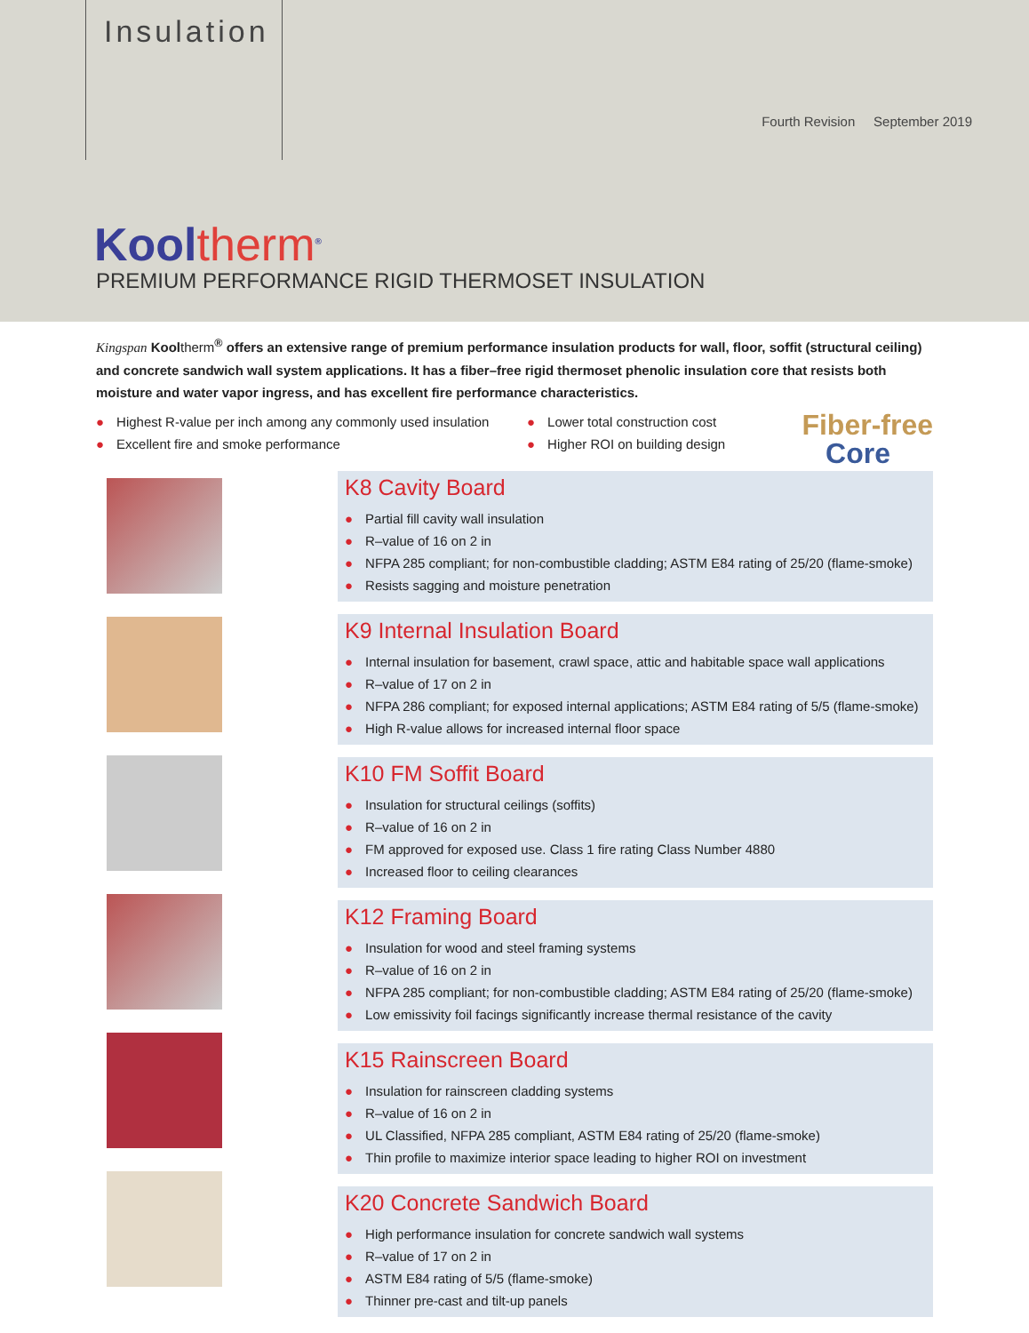Insulation
Fourth Revision September 2019
Kooltherm<sup>®</sup>
PREMIUM PERFORMANCE RIGID THERMOSET INSULATION
Kingspan Kooltherm<sup>®</sup> offers an extensive range of premium performance insulation products for wall, floor, soffit (structural ceiling) and concrete sandwich wall system applications. It has a fiber–free rigid thermoset phenolic insulation core that resists both moisture and water vapor ingress, and has excellent fire performance characteristics.
● Highest R-value per inch among any commonly used insulation
● Excellent fire and smoke performance
● Lower total construction cost
● Higher ROI on building design
Fiber-free
Core
K8 Cavity Board
● Partial fill cavity wall insulation
● R–value of 16 on 2 in
● NFPA 285 compliant; for non-combustible cladding; ASTM E84 rating of 25/20 (flame-smoke)
● Resists sagging and moisture penetration
K9 Internal Insulation Board
● Internal insulation for basement, crawl space, attic and habitable space wall applications
● R–value of 17 on 2 in
● NFPA 286 compliant; for exposed internal applications; ASTM E84 rating of 5/5 (flame-smoke)
● High R-value allows for increased internal floor space
K10 FM Soffit Board
● Insulation for structural ceilings (soffits)
● R–value of 16 on 2 in
● FM approved for exposed use. Class 1 fire rating Class Number 4880
● Increased floor to ceiling clearances
K12 Framing Board
● Insulation for wood and steel framing systems
● R–value of 16 on 2 in
● NFPA 285 compliant; for non-combustible cladding; ASTM E84 rating of 25/20 (flame-smoke)
● Low emissivity foil facings significantly increase thermal resistance of the cavity
K15 Rainscreen Board
● Insulation for rainscreen cladding systems
● R–value of 16 on 2 in
● UL Classified, NFPA 285 compliant, ASTM E84 rating of 25/20 (flame-smoke)
● Thin profile to maximize interior space leading to higher ROI on investment
K20 Concrete Sandwich Board
● High performance insulation for concrete sandwich wall systems
● R–value of 17 on 2 in
● ASTM E84 rating of 5/5 (flame-smoke)
● Thinner pre-cast and tilt-up panels